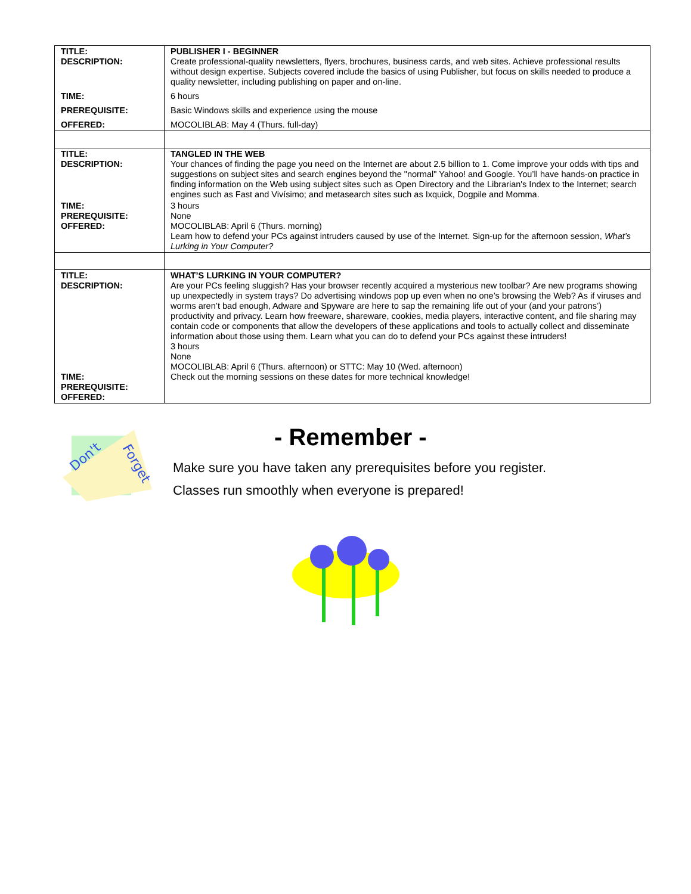| TITLE: DESCRIPTION: | PUBLISHER I - BEGINNER Create professional-quality newsletters, flyers, brochures, business cards, and web sites. Achieve professional results without design expertise. Subjects covered include the basics of using Publisher, but focus on skills needed to produce a quality newsletter, including publishing on paper and on-line. |
| TIME: | 6 hours |
| PREREQUISITE: | Basic Windows skills and experience using the mouse |
| OFFERED: | MOCOLIBLAB: May 4 (Thurs. full-day) |
| TITLE: DESCRIPTION: | TANGLED IN THE WEB Your chances of finding the page you need on the Internet are about 2.5 billion to 1. Come improve your odds with tips and suggestions on subject sites and search engines beyond the "normal" Yahoo! and Google. You’ll have hands-on practice in finding information on the Web using subject sites such as Open Directory and the Librarian's Index to the Internet; search engines such as Fast and Vivísimo; and metasearch sites such as Ixquick, Dogpile and Momma. |
| TIME: PREREQUISITE: OFFERED: | 3 hours None MOCOLIBLAB: April 6 (Thurs. morning) Learn how to defend your PCs against intruders caused by use of the Internet. Sign-up for the afternoon session, What’s Lurking in Your Computer? |
| TITLE: DESCRIPTION: TIME: PREREQUISITE: OFFERED: | WHAT’S LURKING IN YOUR COMPUTER? Are your PCs feeling sluggish? Has your browser recently acquired a mysterious new toolbar? Are new programs showing up unexpectedly in system trays? Do advertising windows pop up even when no one’s browsing the Web? As if viruses and worms aren’t bad enough, Adware and Spyware are here to sap the remaining life out of your (and your patrons’) productivity and privacy. Learn how freeware, shareware, cookies, media players, interactive content, and file sharing may contain code or components that allow the developers of these applications and tools to actually collect and disseminate information about those using them. Learn what you can do to defend your PCs against these intruders! 3 hours None MOCOLIBLAB: April 6 (Thurs. afternoon) or STTC: May 10 (Wed. afternoon) Check out the morning sessions on these dates for more technical knowledge! |
Don't
Forget
- Remember -
Make sure you have taken any prerequisites before you register.
Classes run smoothly when everyone is prepared!